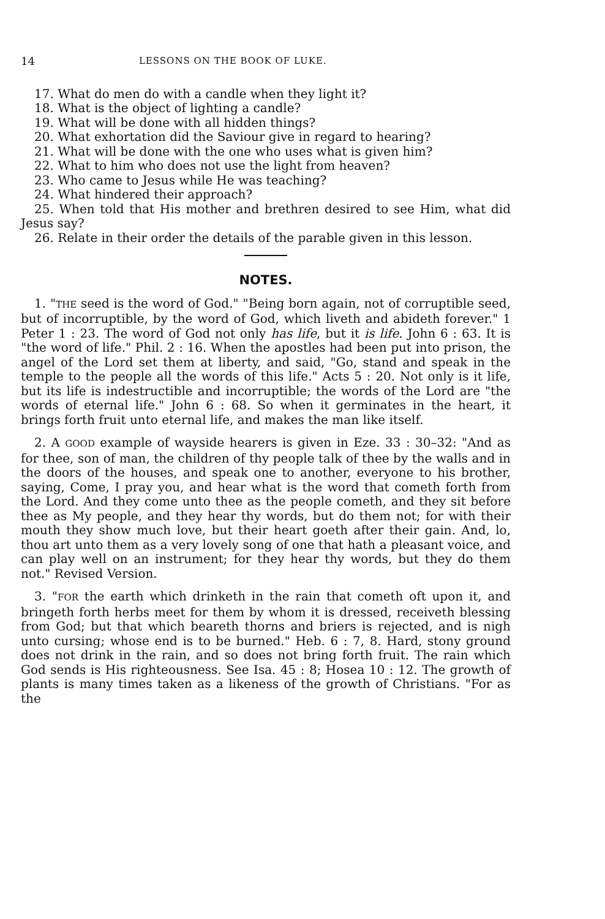14 LESSONS ON THE BOOK OF LUKE.
17. What do men do with a candle when they light it?
18. What is the object of lighting a candle?
19. What will be done with all hidden things?
20. What exhortation did the Saviour give in regard to hearing?
21. What will be done with the one who uses what is given him?
22. What to him who does not use the light from heaven?
23. Who came to Jesus while He was teaching?
24. What hindered their approach?
25. When told that His mother and brethren desired to see Him, what did Jesus say?
26. Relate in their order the details of the parable given in this lesson.
NOTES.
1. "THE seed is the word of God." "Being born again, not of corruptible seed, but of incorruptible, by the word of God, which liveth and abideth forever." 1 Peter 1 : 23. The word of God not only has life, but it is life. John 6 : 63. It is "the word of life." Phil. 2 : 16. When the apostles had been put into prison, the angel of the Lord set them at liberty, and said, "Go, stand and speak in the temple to the people all the words of this life." Acts 5 : 20. Not only is it life, but its life is indestructible and incorruptible; the words of the Lord are "the words of eternal life." John 6 : 68. So when it germinates in the heart, it brings forth fruit unto eternal life, and makes the man like itself.
2. A GOOD example of wayside hearers is given in Eze. 33 : 30–32: "And as for thee, son of man, the children of thy people talk of thee by the walls and in the doors of the houses, and speak one to another, everyone to his brother, saying, Come, I pray you, and hear what is the word that cometh forth from the Lord. And they come unto thee as the people cometh, and they sit before thee as My people, and they hear thy words, but do them not; for with their mouth they show much love, but their heart goeth after their gain. And, lo, thou art unto them as a very lovely song of one that hath a pleasant voice, and can play well on an instrument; for they hear thy words, but they do them not." Revised Version.
3. "FOR the earth which drinketh in the rain that cometh oft upon it, and bringeth forth herbs meet for them by whom it is dressed, receiveth blessing from God; but that which beareth thorns and briers is rejected, and is nigh unto cursing; whose end is to be burned." Heb. 6 : 7, 8. Hard, stony ground does not drink in the rain, and so does not bring forth fruit. The rain which God sends is His righteousness. See Isa. 45 : 8; Hosea 10 : 12. The growth of plants is many times taken as a likeness of the growth of Christians. "For as the